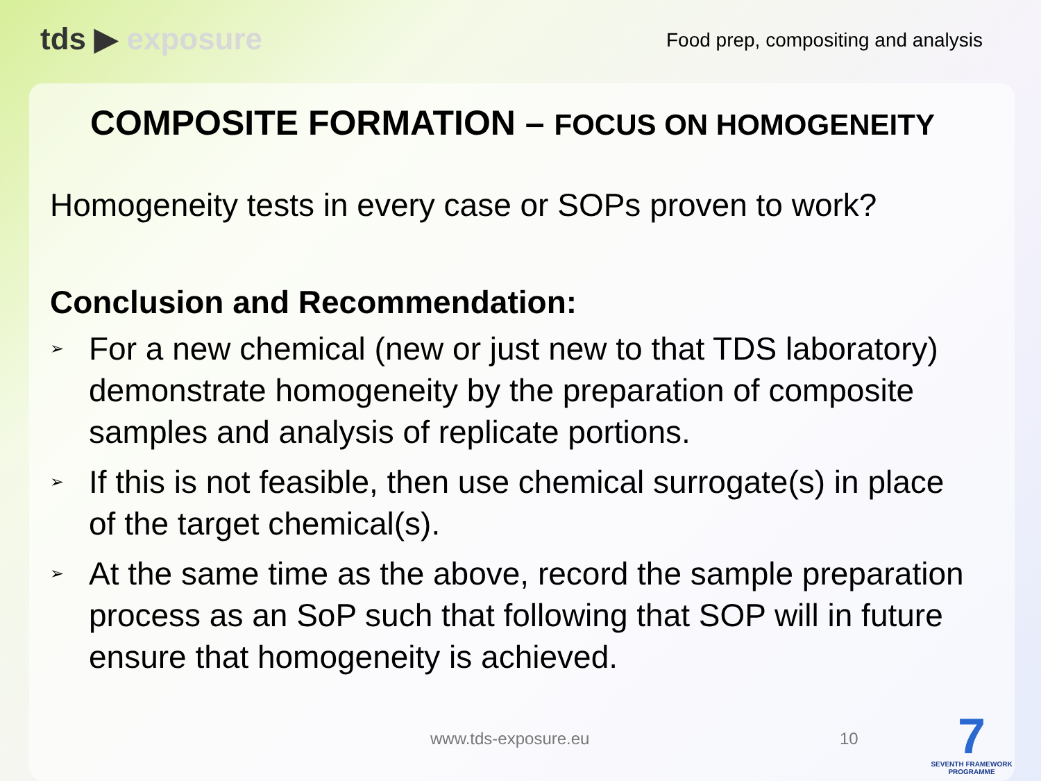tds ▶ exposure
Food prep, compositing and analysis
COMPOSITE FORMATION – FOCUS ON HOMOGENEITY
Homogeneity tests in every case or SOPs proven to work?
Conclusion and Recommendation:
➢ For a new chemical (new or just new to that TDS laboratory) demonstrate homogeneity by the preparation of composite samples and analysis of replicate portions.
➢ If this is not feasible, then use chemical surrogate(s) in place of the target chemical(s).
➢ At the same time as the above, record the sample preparation process as an SoP such that following that SOP will in future ensure that homogeneity is achieved.
www.tds-exposure.eu 10
7
SEVENTH FRAMEWORK PROGRAMME